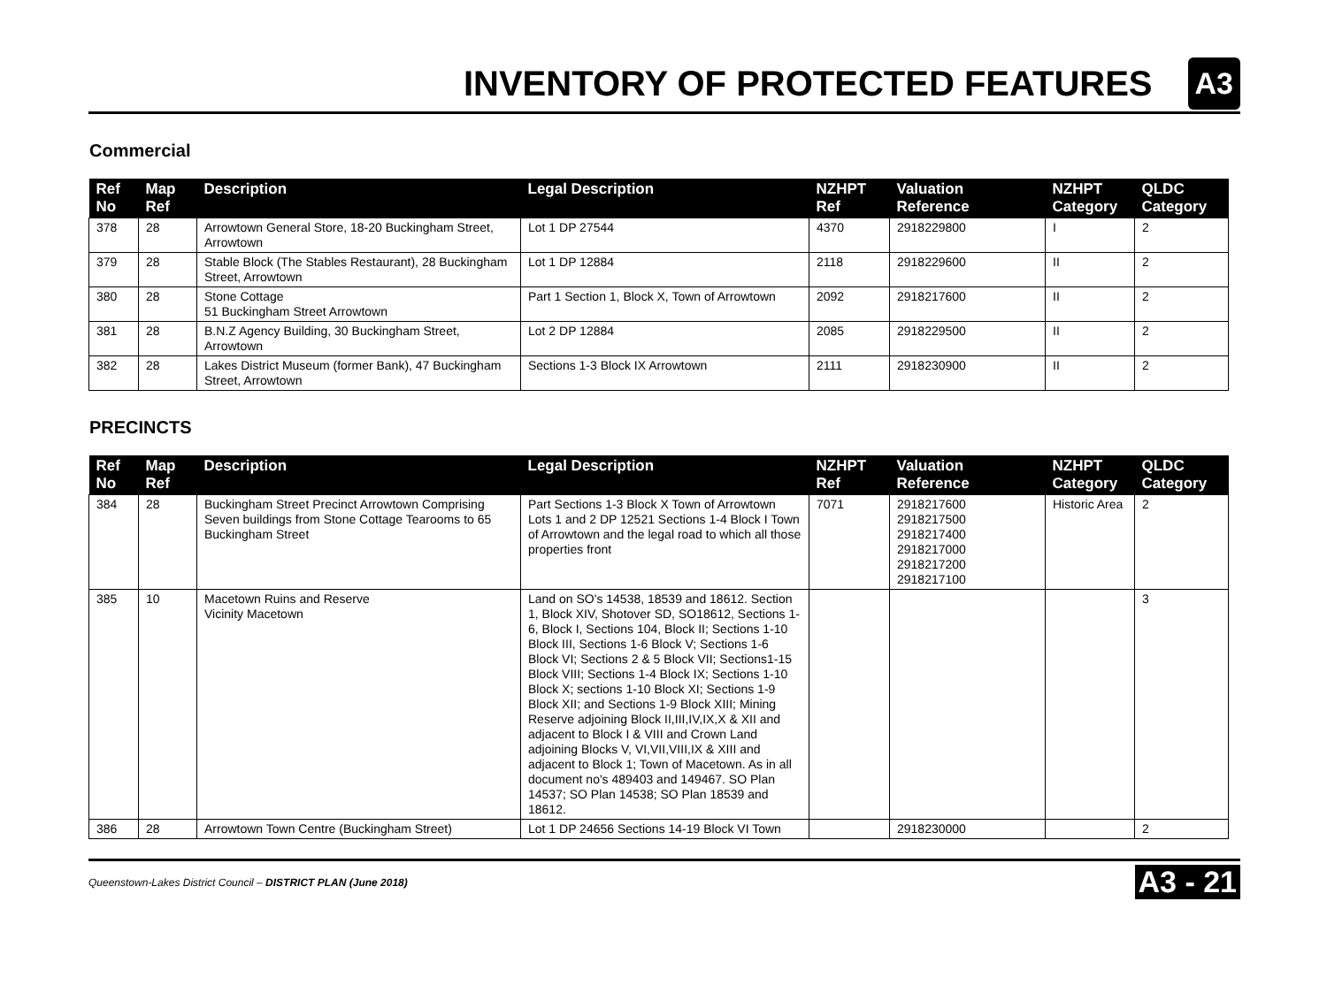INVENTORY OF PROTECTED FEATURES
A3
Commercial
| Ref No | Map Ref | Description | Legal Description | NZHPT Ref | Valuation Reference | NZHPT Category | QLDC Category |
| --- | --- | --- | --- | --- | --- | --- | --- |
| 378 | 28 | Arrowtown General Store, 18-20 Buckingham Street, Arrowtown | Lot 1 DP 27544 | 4370 | 2918229800 | I | 2 |
| 379 | 28 | Stable Block (The Stables Restaurant), 28 Buckingham Street, Arrowtown | Lot 1 DP 12884 | 2118 | 2918229600 | II | 2 |
| 380 | 28 | Stone Cottage 51 Buckingham Street Arrowtown | Part 1 Section 1, Block X, Town of Arrowtown | 2092 | 2918217600 | II | 2 |
| 381 | 28 | B.N.Z Agency Building, 30 Buckingham Street, Arrowtown | Lot 2 DP 12884 | 2085 | 2918229500 | II | 2 |
| 382 | 28 | Lakes District Museum (former Bank), 47 Buckingham Street, Arrowtown | Sections 1-3 Block IX Arrowtown | 2111 | 2918230900 | II | 2 |
PRECINCTS
| Ref No | Map Ref | Description | Legal Description | NZHPT Ref | Valuation Reference | NZHPT Category | QLDC Category |
| --- | --- | --- | --- | --- | --- | --- | --- |
| 384 | 28 | Buckingham Street Precinct Arrowtown Comprising Seven buildings from Stone Cottage Tearooms to 65 Buckingham Street | Part Sections 1-3 Block X Town of Arrowtown Lots 1 and 2 DP 12521 Sections 1-4 Block I Town of Arrowtown and the legal road to which all those properties front | 7071 | 2918217600 2918217500 2918217400 2918217000 2918217200 2918217100 | Historic Area | 2 |
| 385 | 10 | Macetown Ruins and Reserve Vicinity Macetown | Land on SO's 14538, 18539 and 18612. Section 1, Block XIV, Shotover SD, SO18612, Sections 1-6, Block I, Sections 104, Block II; Sections 1-10 Block III, Sections 1-6 Block V; Sections 1-6 Block VI; Sections 2 & 5 Block VII; Sections1-15 Block VIII; Sections 1-4 Block IX; Sections 1-10 Block X; sections 1-10 Block XI; Sections 1-9 Block XII; and Sections 1-9 Block XIII; Mining Reserve adjoining Block II,III,IV,IX,X & XII and adjacent to Block I & VIII and Crown Land adjoining Blocks V, VI,VII,VIII,IX & XIII and adjacent to Block 1; Town of Macetown. As in all document no's 489403 and 149467. SO Plan 14537; SO Plan 14538; SO Plan 18539 and 18612. | | | | 3 |
| 386 | 28 | Arrowtown Town Centre (Buckingham Street) | Lot 1 DP 24656 Sections 14-19 Block VI Town | | 2918230000 | | 2 |
Queenstown-Lakes District Council – DISTRICT PLAN (June 2018) A3 - 21